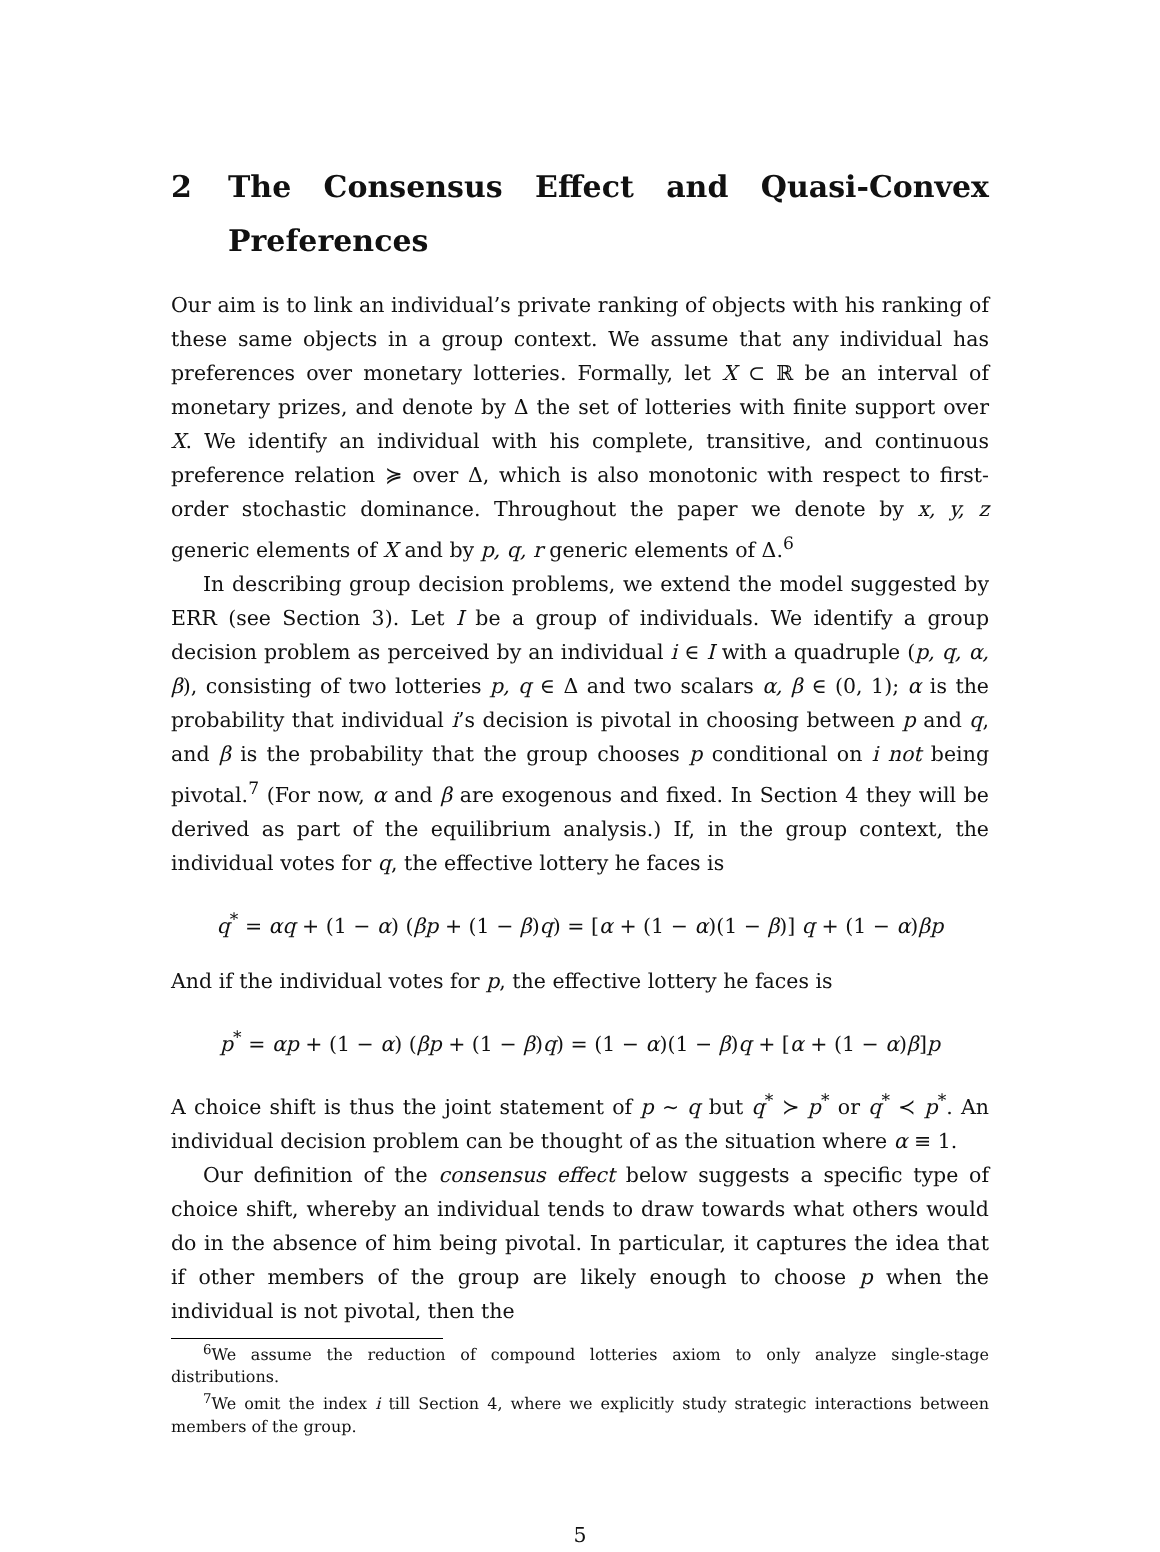2 The Consensus Effect and Quasi-Convex Preferences
Our aim is to link an individual’s private ranking of objects with his ranking of these same objects in a group context. We assume that any individual has preferences over monetary lotteries. Formally, let X ⊂ ℝ be an interval of monetary prizes, and denote by Δ the set of lotteries with finite support over X. We identify an individual with his complete, transitive, and continuous preference relation ≽ over Δ, which is also monotonic with respect to first-order stochastic dominance. Throughout the paper we denote by x, y, z generic elements of X and by p, q, r generic elements of Δ.<sup>6</sup>
In describing group decision problems, we extend the model suggested by ERR (see Section 3). Let I be a group of individuals. We identify a group decision problem as perceived by an individual i ∈ I with a quadruple (p, q, α, β), consisting of two lotteries p, q ∈ Δ and two scalars α, β ∈ (0, 1); α is the probability that individual i’s decision is pivotal in choosing between p and q, and β is the probability that the group chooses p conditional on i not being pivotal.<sup>7</sup> (For now, α and β are exogenous and fixed. In Section 4 they will be derived as part of the equilibrium analysis.) If, in the group context, the individual votes for q, the effective lottery he faces is
q<sup>*</sup> = αq + (1 − α) (βp + (1 − β)q) = [α + (1 − α)(1 − β)] q + (1 − α)βp
And if the individual votes for p, the effective lottery he faces is
p<sup>*</sup> = αp + (1 − α) (βp + (1 − β)q) = (1 − α)(1 − β)q + [α + (1 − α)β]p
A choice shift is thus the joint statement of p ∼ q but q<sup>*</sup> ≻ p<sup>*</sup> or q<sup>*</sup> ≺ p<sup>*</sup>. An individual decision problem can be thought of as the situation where α ≡ 1.
Our definition of the consensus effect below suggests a specific type of choice shift, whereby an individual tends to draw towards what others would do in the absence of him being pivotal. In particular, it captures the idea that if other members of the group are likely enough to choose p when the individual is not pivotal, then the
<sup>6</sup> We assume the reduction of compound lotteries axiom to only analyze single-stage distributions.
<sup>7</sup> We omit the index i till Section 4, where we explicitly study strategic interactions between members of the group.
5